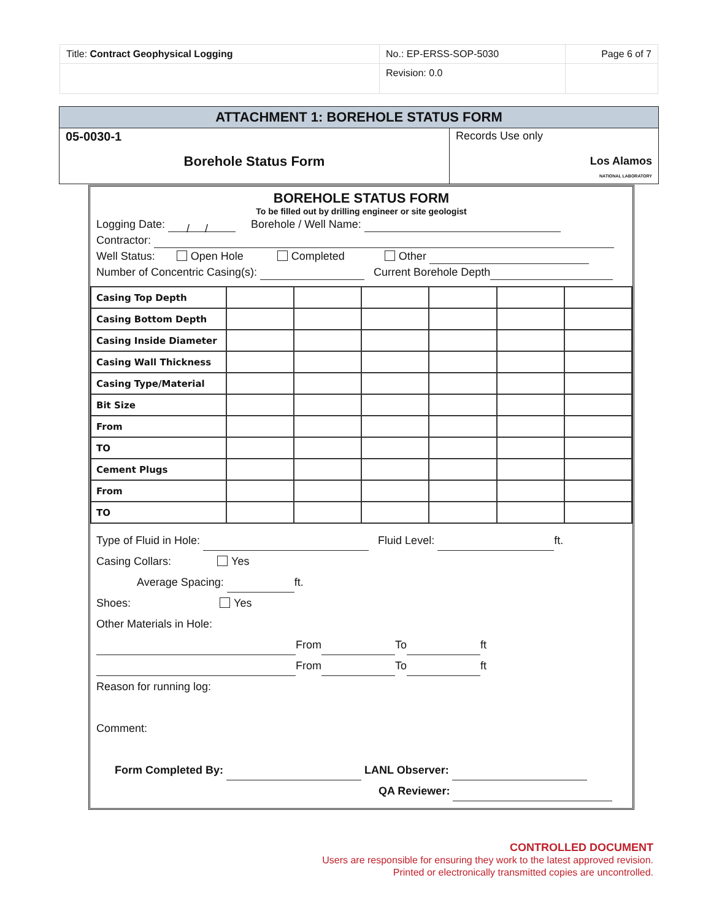| Title: Contract Geophysical Logging | No.: EP-ERSS-SOP-5030 | Page 6 of 7 |
| | Revision: 0.0 | |
ATTACHMENT 1: BOREHOLE STATUS FORM
05-0030-1
Borehole Status Form
Records Use only
Los Alamos
NATIONAL LABORATORY
BOREHOLE STATUS FORM
To be filled out by drilling engineer or site geologist
Logging Date: / / Borehole / Well Name:
Contractor:
Well Status: Open Hole Completed Other
Number of Concentric Casing(s): Current Borehole Depth
| Casing Top Depth | | | | | | |
| Casing Bottom Depth | | | | | | |
| Casing Inside Diameter | | | | | | |
| Casing Wall Thickness | | | | | | |
| Casing Type/Material | | | | | | |
| Bit Size | | | | | | |
| From | | | | | | |
| TO | | | | | | |
| Cement Plugs | | | | | | |
| From | | | | | | |
| TO | | | | | | |
Type of Fluid in Hole: Fluid Level: ft.
Casing Collars: Yes
Average Spacing: ft.
Shoes: Yes
Other Materials in Hole:
From To ft
From To ft
Reason for running log:
Comment:
Form Completed By: LANL Observer:
QA Reviewer:
CONTROLLED DOCUMENT
Users are responsible for ensuring they work to the latest approved revision.
Printed or electronically transmitted copies are uncontrolled.